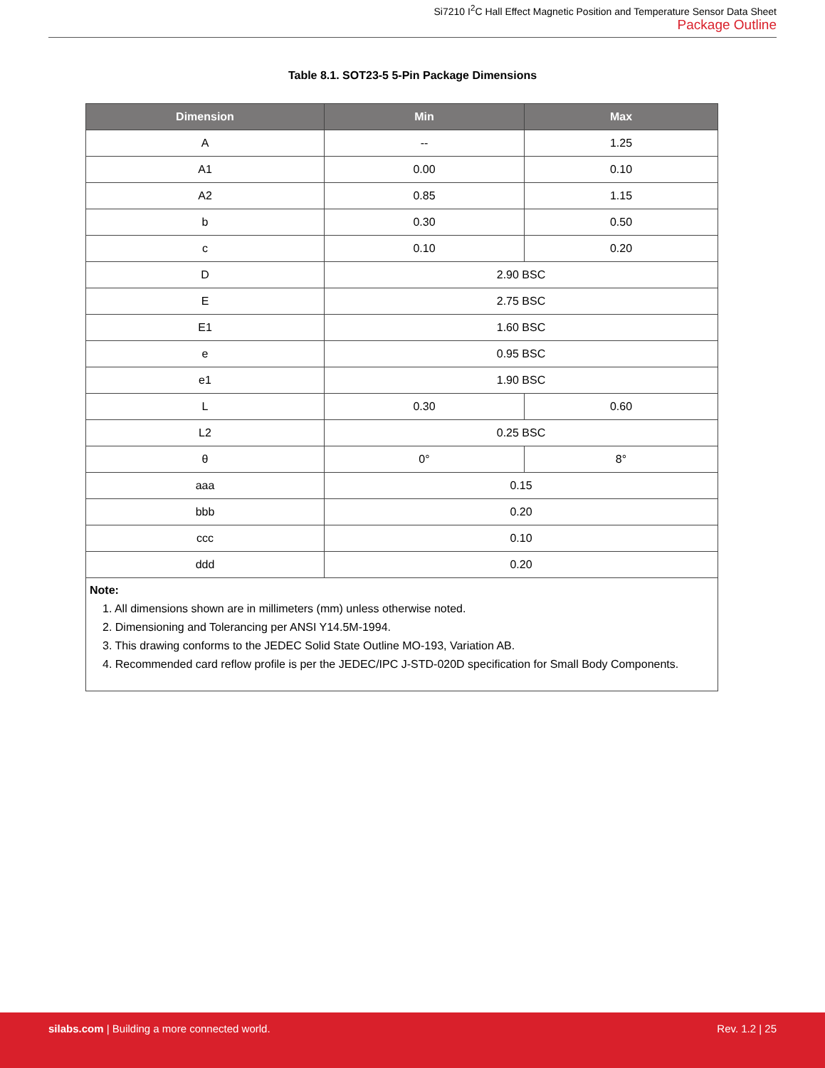Si7210 I<sup>2</sup>C Hall Effect Magnetic Position and Temperature Sensor Data Sheet
Package Outline
Table 8.1. SOT23-5 5-Pin Package Dimensions
| Dimension | Min | Max |
| --- | --- | --- |
| A | -- | 1.25 |
| A1 | 0.00 | 0.10 |
| A2 | 0.85 | 1.15 |
| b | 0.30 | 0.50 |
| c | 0.10 | 0.20 |
| D | 2.90 BSC | |
| E | 2.75 BSC | |
| E1 | 1.60 BSC | |
| e | 0.95 BSC | |
| e1 | 1.90 BSC | |
| L | 0.30 | 0.60 |
| L2 | 0.25 BSC | |
| θ | 0° | 8° |
| aaa | 0.15 | |
| bbb | 0.20 | |
| ccc | 0.10 | |
| ddd | 0.20 | |
| Note: 1. All dimensions shown are in millimeters (mm) unless otherwise noted. 2. Dimensioning and Tolerancing per ANSI Y14.5M-1994. 3. This drawing conforms to the JEDEC Solid State Outline MO-193, Variation AB. 4. Recommended card reflow profile is per the JEDEC/IPC J-STD-020D specification for Small Body Components. | | |
silabs.com | Building a more connected world. Rev. 1.2 | 25